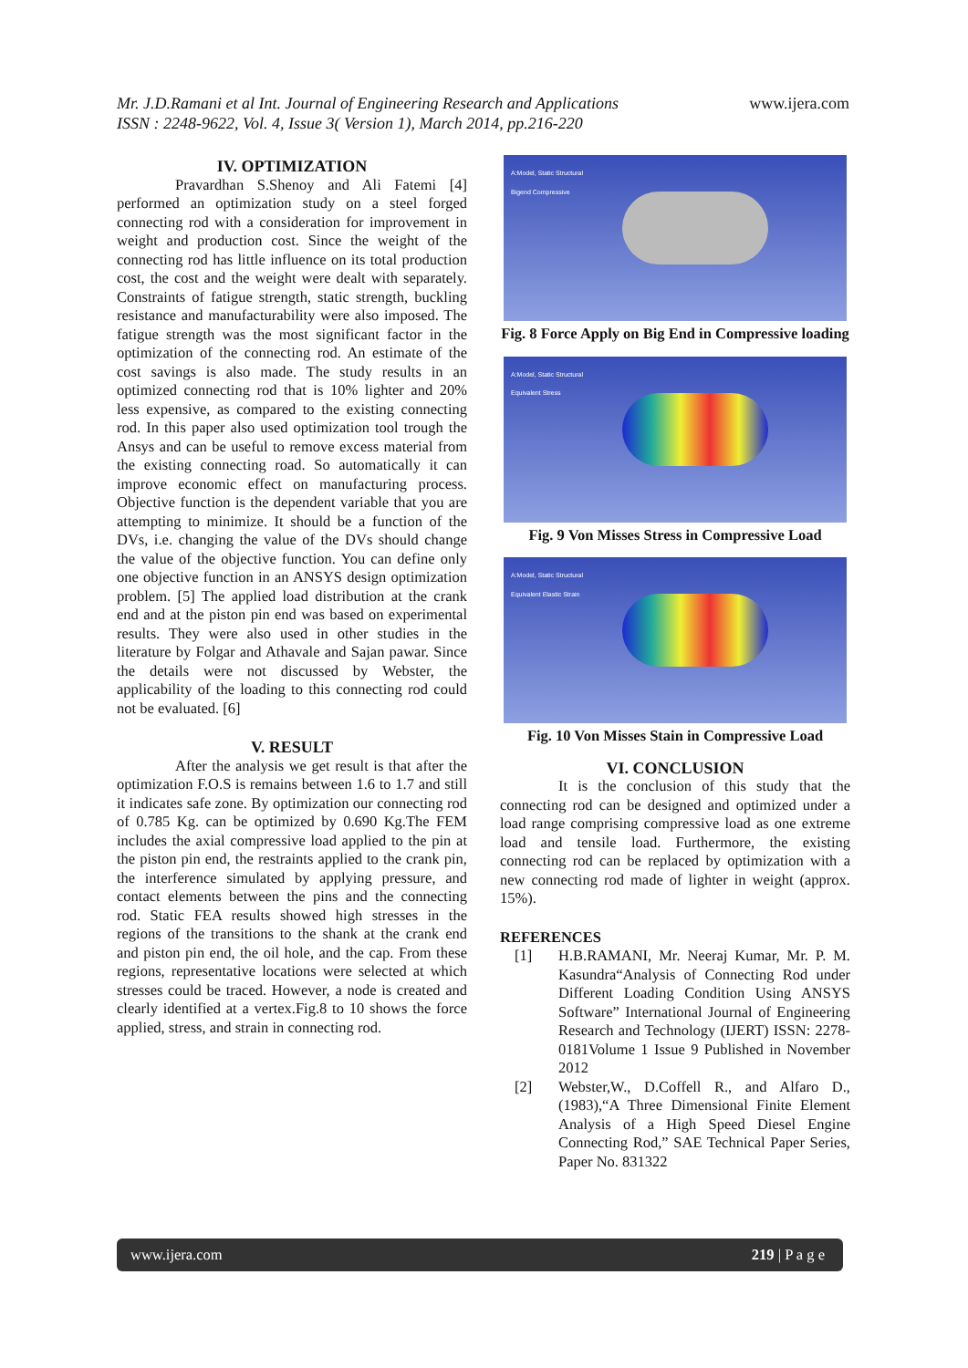www.ijera.com Mr. J.D.Ramani et al Int. Journal of Engineering Research and Applications
ISSN : 2248-9622, Vol. 4, Issue 3( Version 1), March 2014, pp.216-220
IV. OPTIMIZATION
Pravardhan S.Shenoy and Ali Fatemi [4] performed an optimization study on a steel forged connecting rod with a consideration for improvement in weight and production cost. Since the weight of the connecting rod has little influence on its total production cost, the cost and the weight were dealt with separately. Constraints of fatigue strength, static strength, buckling resistance and manufacturability were also imposed. The fatigue strength was the most significant factor in the optimization of the connecting rod. An estimate of the cost savings is also made. The study results in an optimized connecting rod that is 10% lighter and 20% less expensive, as compared to the existing connecting rod. In this paper also used optimization tool trough the Ansys and can be useful to remove excess material from the existing connecting road. So automatically it can improve economic effect on manufacturing process. Objective function is the dependent variable that you are attempting to minimize. It should be a function of the DVs, i.e. changing the value of the DVs should change the value of the objective function. You can define only one objective function in an ANSYS design optimization problem. [5] The applied load distribution at the crank end and at the piston pin end was based on experimental results. They were also used in other studies in the literature by Folgar and Athavale and Sajan pawar. Since the details were not discussed by Webster, the applicability of the loading to this connecting rod could not be evaluated. [6]
V. RESULT
After the analysis we get result is that after the optimization F.O.S is remains between 1.6 to 1.7 and still it indicates safe zone. By optimization our connecting rod of 0.785 Kg. can be optimized by 0.690 Kg.The FEM includes the axial compressive load applied to the pin at the piston pin end, the restraints applied to the crank pin, the interference simulated by applying pressure, and contact elements between the pins and the connecting rod. Static FEA results showed high stresses in the regions of the transitions to the shank at the crank end and piston pin end, the oil hole, and the cap. From these regions, representative locations were selected at which stresses could be traced. However, a node is created and clearly identified at a vertex.Fig.8 to 10 shows the force applied, stress, and strain in connecting rod.
A:Model, Static Structural
Bigend Compressive
Fig. 8 Force Apply on Big End in Compressive loading
A:Model, Static Structural
Equivalent Stress
Fig. 9 Von Misses Stress in Compressive Load
A:Model, Static Structural
Equivalent Elastic Strain
Fig. 10 Von Misses Stain in Compressive Load
VI. CONCLUSION
It is the conclusion of this study that the connecting rod can be designed and optimized under a load range comprising compressive load as one extreme load and tensile load. Furthermore, the existing connecting rod can be replaced by optimization with a new connecting rod made of lighter in weight (approx. 15%).
REFERENCES
[1] H.B.RAMANI, Mr. Neeraj Kumar, Mr. P. M. Kasundra“Analysis of Connecting Rod under Different Loading Condition Using ANSYS Software” International Journal of Engineering Research and Technology (IJERT) ISSN: 2278- 0181Volume 1 Issue 9 Published in November 2012
[2] Webster,W., D.Coffell R., and Alfaro D.,(1983),“A Three Dimensional Finite Element Analysis of a High Speed Diesel Engine Connecting Rod,” SAE Technical Paper Series, Paper No. 831322
www.ijera.com 219 | P a g e